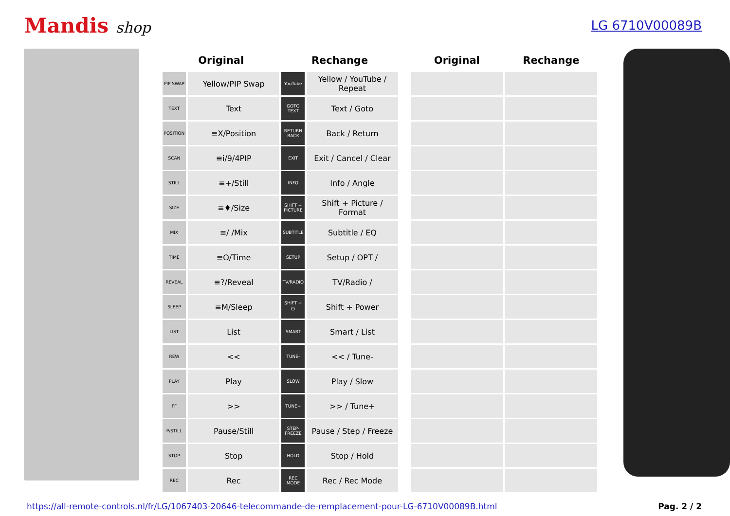Mandis shop
LG 6710V00089B
| Original | | Rechange | | | Original | Rechange |
| --- | --- | --- | --- | --- | --- | --- |
| PIP SWAP | Yellow/PIP Swap | YouTube | Yellow / YouTube / Repeat | | | |
| TEXT | Text | GOTO TEXT | Text / Goto | | | |
| POSITION | ≡X/Position | RETURN BACK | Back / Return | | | |
| SCAN | ≡i/9/4PIP | EXIT | Exit / Cancel / Clear | | | |
| STILL | ≡+/Still | INFO | Info / Angle | | | |
| SIZE | ≡♦/Size | SHIFT + PICTURE | Shift + Picture / Format | | | |
| MIX | ≡/ /Mix | SUBTITLE | Subtitle / EQ | | | |
| TIME | ≡O/Time | SETUP | Setup / OPT / | | | |
| REVEAL | ≡?/Reveal | TV/RADIO | TV/Radio / | | | |
| SLEEP | ≡M/Sleep | SHIFT + ⏻ | Shift + Power | | | |
| LIST | List | SMART | Smart / List | | | |
| REW | << | TUNE- | << / Tune- | | | |
| PLAY | Play | SLOW | Play / Slow | | | |
| FF | >> | TUNE+ | >> / Tune+ | | | |
| P/STILL | Pause/Still | STEP-FREEZE | Pause / Step / Freeze | | | |
| STOP | Stop | HOLD | Stop / Hold | | | |
| REC | Rec | REC MODE | Rec / Rec Mode | | | |
https://all-remote-controls.nl/fr/LG/1067403-20646-telecommande-de-remplacement-pour-LG-6710V00089B.html Pag. 2 / 2